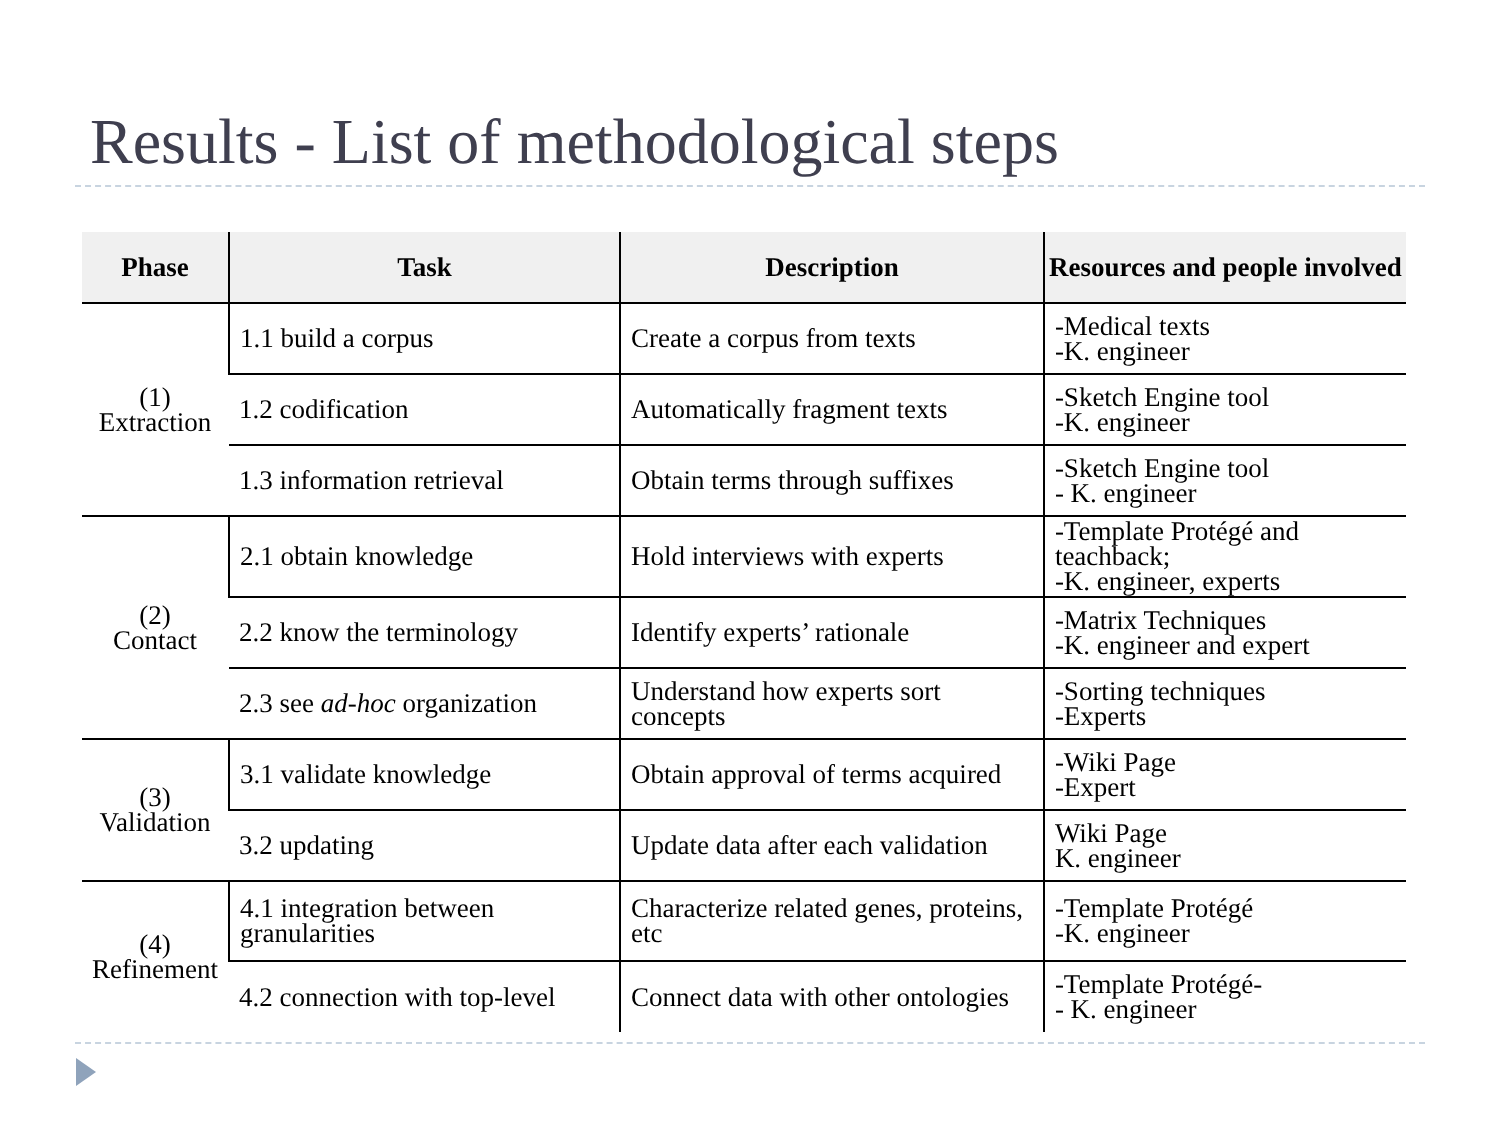Results - List of methodological steps
| Phase | Task | Description | Resources and people involved |
| --- | --- | --- | --- |
| (1) Extraction | 1.1 build a corpus | Create a corpus from texts | -Medical texts -K. engineer |
| | 1.2 codification | Automatically fragment texts | -Sketch Engine tool -K. engineer |
| | 1.3 information retrieval | Obtain terms through suffixes | -Sketch Engine tool - K. engineer |
| (2) Contact | 2.1 obtain knowledge | Hold interviews with experts | -Template Protégé and teachback; -K. engineer, experts |
| | 2.2 know the terminology | Identify experts’ rationale | -Matrix Techniques -K. engineer and expert |
| | 2.3 see ad-hoc organization | Understand how experts sort concepts | -Sorting techniques -Experts |
| (3) Validation | 3.1 validate knowledge | Obtain approval of terms acquired | -Wiki Page -Expert |
| | 3.2 updating | Update data after each validation | Wiki Page K. engineer |
| (4) Refinement | 4.1 integration between granularities | Characterize related genes, proteins, etc | -Template Protégé -K. engineer |
| | 4.2 connection with top-level | Connect data with other ontologies | -Template Protégé- - K. engineer |